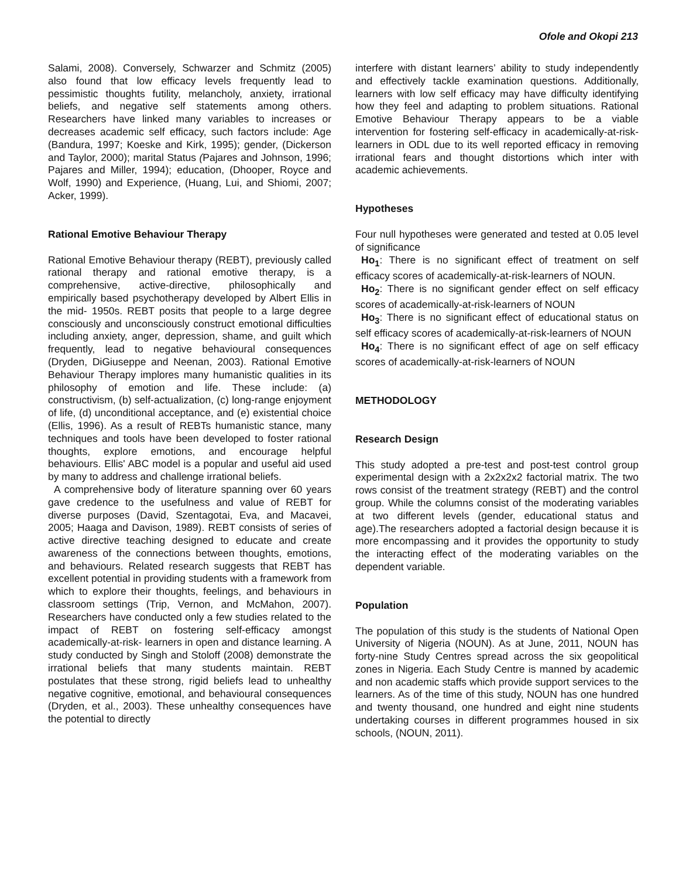Ofole and Okopi 213
Salami, 2008). Conversely, Schwarzer and Schmitz (2005) also found that low efficacy levels frequently lead to pessimistic thoughts futility, melancholy, anxiety, irrational beliefs, and negative self statements among others. Researchers have linked many variables to increases or decreases academic self efficacy, such factors include: Age (Bandura, 1997; Koeske and Kirk, 1995); gender, (Dickerson and Taylor, 2000); marital Status (Pajares and Johnson, 1996; Pajares and Miller, 1994); education, (Dhooper, Royce and Wolf, 1990) and Experience, (Huang, Lui, and Shiomi, 2007; Acker, 1999).
Rational Emotive Behaviour Therapy
Rational Emotive Behaviour therapy (REBT), previously called rational therapy and rational emotive therapy, is a comprehensive, active-directive, philosophically and empirically based psychotherapy developed by Albert Ellis in the mid- 1950s. REBT posits that people to a large degree consciously and unconsciously construct emotional difficulties including anxiety, anger, depression, shame, and guilt which frequently, lead to negative behavioural consequences (Dryden, DiGiuseppe and Neenan, 2003). Rational Emotive Behaviour Therapy implores many humanistic qualities in its philosophy of emotion and life. These include: (a) constructivism, (b) self-actualization, (c) long-range enjoyment of life, (d) unconditional acceptance, and (e) existential choice (Ellis, 1996). As a result of REBTs humanistic stance, many techniques and tools have been developed to foster rational thoughts, explore emotions, and encourage helpful behaviours. Ellis' ABC model is a popular and useful aid used by many to address and challenge irrational beliefs.
A comprehensive body of literature spanning over 60 years gave credence to the usefulness and value of REBT for diverse purposes (David, Szentagotai, Eva, and Macavei, 2005; Haaga and Davison, 1989). REBT consists of series of active directive teaching designed to educate and create awareness of the connections between thoughts, emotions, and behaviours. Related research suggests that REBT has excellent potential in providing students with a framework from which to explore their thoughts, feelings, and behaviours in classroom settings (Trip, Vernon, and McMahon, 2007). Researchers have conducted only a few studies related to the impact of REBT on fostering self-efficacy amongst academically-at-risk- learners in open and distance learning. A study conducted by Singh and Stoloff (2008) demonstrate the irrational beliefs that many students maintain. REBT postulates that these strong, rigid beliefs lead to unhealthy negative cognitive, emotional, and behavioural consequences (Dryden, et al., 2003). These unhealthy consequences have the potential to directly
interfere with distant learners’ ability to study independently and effectively tackle examination questions. Additionally, learners with low self efficacy may have difficulty identifying how they feel and adapting to problem situations. Rational Emotive Behaviour Therapy appears to be a viable intervention for fostering self-efficacy in academically-at-risk-learners in ODL due to its well reported efficacy in removing irrational fears and thought distortions which inter with academic achievements.
Hypotheses
Four null hypotheses were generated and tested at 0.05 level of significance
Ho<sub>1</sub>: There is no significant effect of treatment on self efficacy scores of academically-at-risk-learners of NOUN.
Ho<sub>2</sub>: There is no significant gender effect on self efficacy scores of academically-at-risk-learners of NOUN
Ho<sub>3</sub>: There is no significant effect of educational status on self efficacy scores of academically-at-risk-learners of NOUN
Ho<sub>4</sub>: There is no significant effect of age on self efficacy scores of academically-at-risk-learners of NOUN
METHODOLOGY
Research Design
This study adopted a pre-test and post-test control group experimental design with a 2x2x2x2 factorial matrix. The two rows consist of the treatment strategy (REBT) and the control group. While the columns consist of the moderating variables at two different levels (gender, educational status and age).The researchers adopted a factorial design because it is more encompassing and it provides the opportunity to study the interacting effect of the moderating variables on the dependent variable.
Population
The population of this study is the students of National Open University of Nigeria (NOUN). As at June, 2011, NOUN has forty-nine Study Centres spread across the six geopolitical zones in Nigeria. Each Study Centre is manned by academic and non academic staffs which provide support services to the learners. As of the time of this study, NOUN has one hundred and twenty thousand, one hundred and eight nine students undertaking courses in different programmes housed in six schools, (NOUN, 2011).